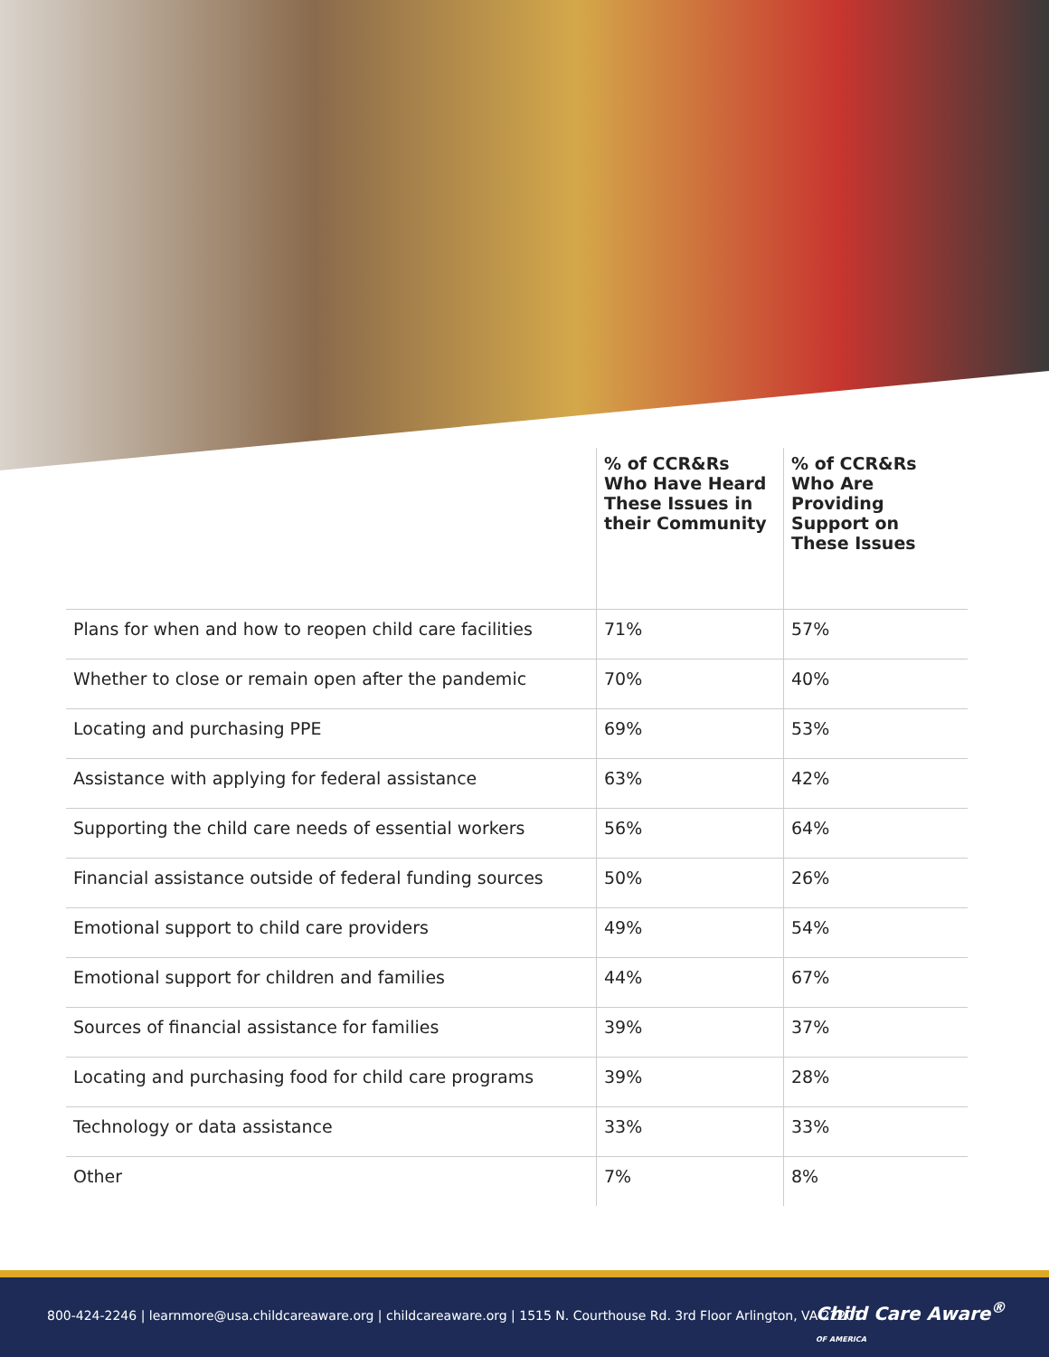| | % of CCR&Rs Who Have Heard These Issues in their Community | % of CCR&Rs Who Are Providing Support on These Issues |
| --- | --- | --- |
| Plans for when and how to reopen child care facilities | 71% | 57% |
| Whether to close or remain open after the pandemic | 70% | 40% |
| Locating and purchasing PPE | 69% | 53% |
| Assistance with applying for federal assistance | 63% | 42% |
| Supporting the child care needs of essential workers | 56% | 64% |
| Financial assistance outside of federal funding sources | 50% | 26% |
| Emotional support to child care providers | 49% | 54% |
| Emotional support for children and families | 44% | 67% |
| Sources of financial assistance for families | 39% | 37% |
| Locating and purchasing food for child care programs | 39% | 28% |
| Technology or data assistance | 33% | 33% |
| Other | 7% | 8% |
800-424-2246 | learnmore@usa.childcareaware.org | childcareaware.org | 1515 N. Courthouse Rd. 3rd Floor Arlington, VA 22201
Child Care Aware<sup>®</sup>
OF AMERICA